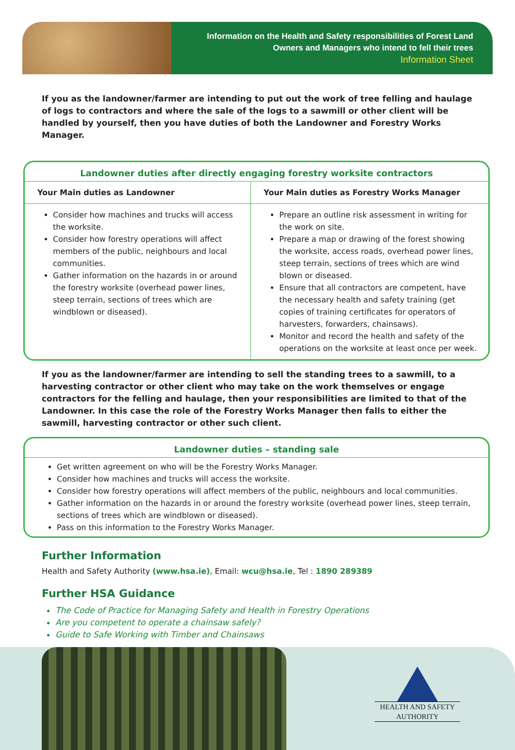Information on the Health and Safety responsibilities of Forest Land
Owners and Managers who intend to fell their trees
Information Sheet
If you as the landowner/farmer are intending to put out the work of tree felling and haulage of logs to contractors and where the sale of the logs to a sawmill or other client will be handled by yourself, then you have duties of both the Landowner and Forestry Works Manager.
Landowner duties after directly engaging forestry worksite contractors
| Your Main duties as Landowner | Your Main duties as Forestry Works Manager |
| --- | --- |
| Consider how machines and trucks will access the worksite. Consider how forestry operations will affect members of the public, neighbours and local communities. Gather information on the hazards in or around the forestry worksite (overhead power lines, steep terrain, sections of trees which are windblown or diseased). | Prepare an outline risk assessment in writing for the work on site. Prepare a map or drawing of the forest showing the worksite, access roads, overhead power lines, steep terrain, sections of trees which are wind blown or diseased. Ensure that all contractors are competent, have the necessary health and safety training (get copies of training certificates for operators of harvesters, forwarders, chainsaws). Monitor and record the health and safety of the operations on the worksite at least once per week. |
If you as the landowner/farmer are intending to sell the standing trees to a sawmill, to a harvesting contractor or other client who may take on the work themselves or engage contractors for the felling and haulage, then your responsibilities are limited to that of the Landowner. In this case the role of the Forestry Works Manager then falls to either the sawmill, harvesting contractor or other such client.
Landowner duties – standing sale
Get written agreement on who will be the Forestry Works Manager.
Consider how machines and trucks will access the worksite.
Consider how forestry operations will affect members of the public, neighbours and local communities.
Gather information on the hazards in or around the forestry worksite (overhead power lines, steep terrain, sections of trees which are windblown or diseased).
Pass on this information to the Forestry Works Manager.
Further Information
Health and Safety Authority (www.hsa.ie), Email: wcu@hsa.ie, Tel : 1890 289389
Further HSA Guidance
The Code of Practice for Managing Safety and Health in Forestry Operations
Are you competent to operate a chainsaw safely?
Guide to Safe Working with Timber and Chainsaws
HEALTH AND SAFETY
AUTHORITY